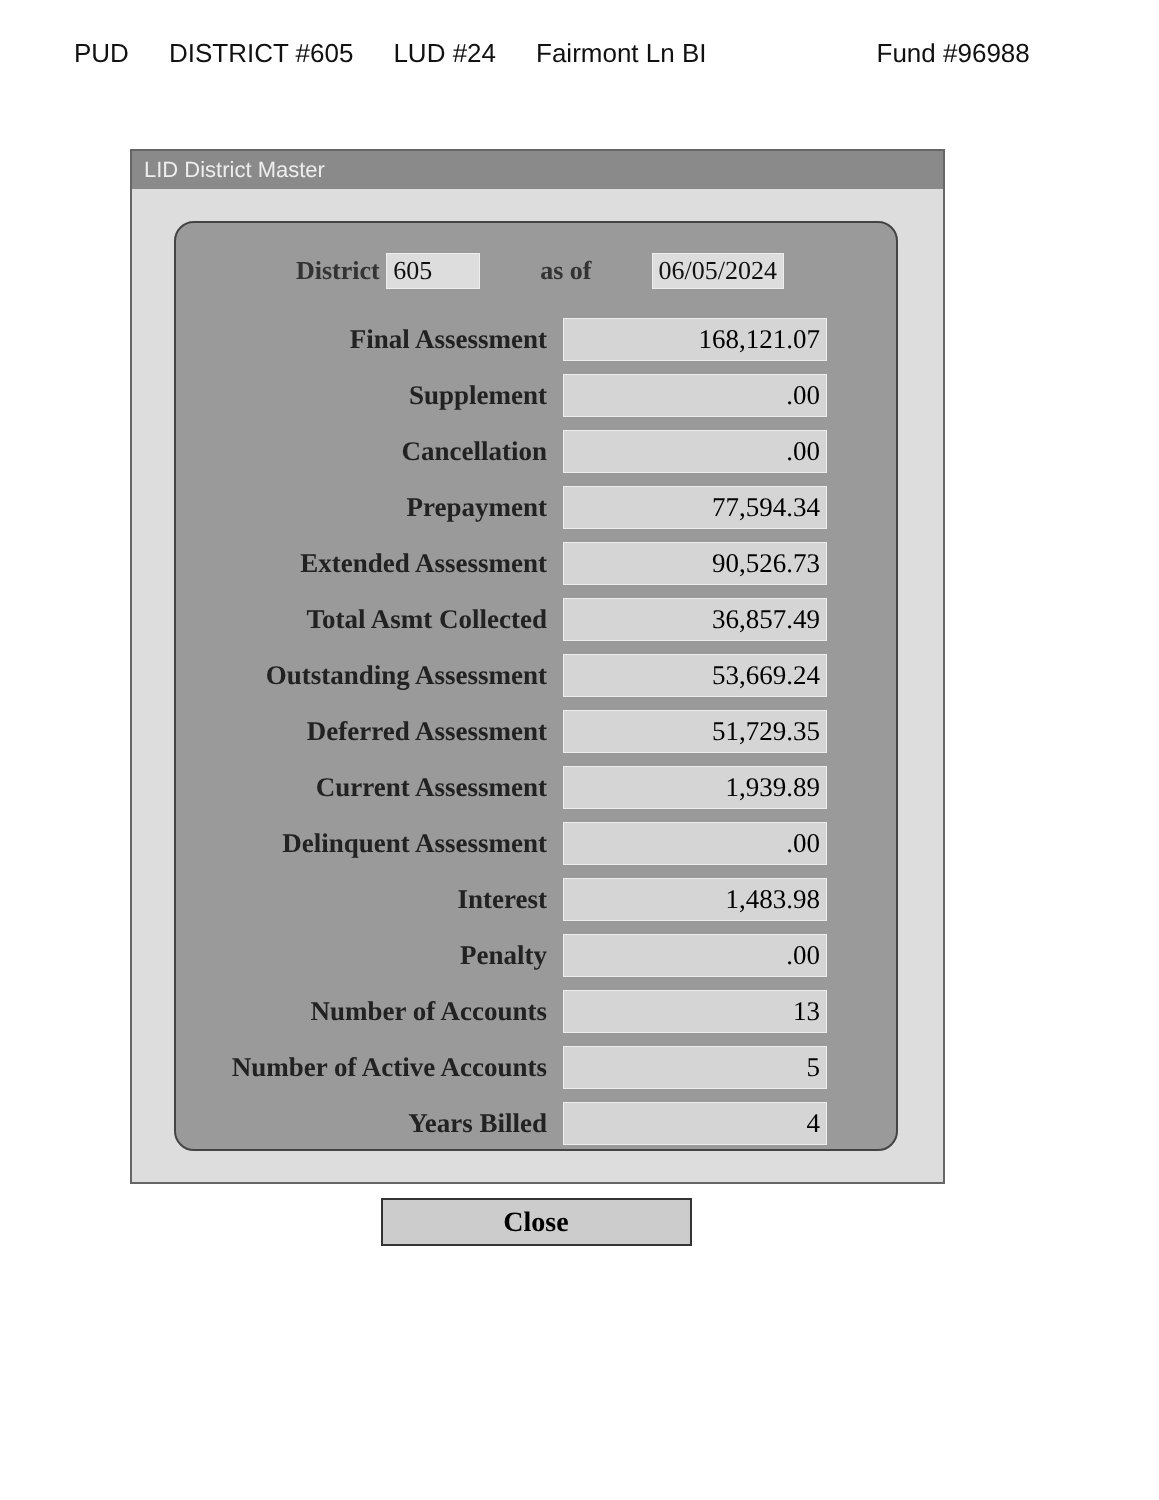PUD DISTRICT #605 LUD #24 Fairmont Ln BI Fund #96988
LID District Master
District 605 as of 06/05/2024
| Final Assessment | 168,121.07 |
| Supplement | .00 |
| Cancellation | .00 |
| Prepayment | 77,594.34 |
| Extended Assessment | 90,526.73 |
| Total Asmt Collected | 36,857.49 |
| Outstanding Assessment | 53,669.24 |
| Deferred Assessment | 51,729.35 |
| Current Assessment | 1,939.89 |
| Delinquent Assessment | .00 |
| Interest | 1,483.98 |
| Penalty | .00 |
| Number of Accounts | 13 |
| Number of Active Accounts | 5 |
| Years Billed | 4 |
Close